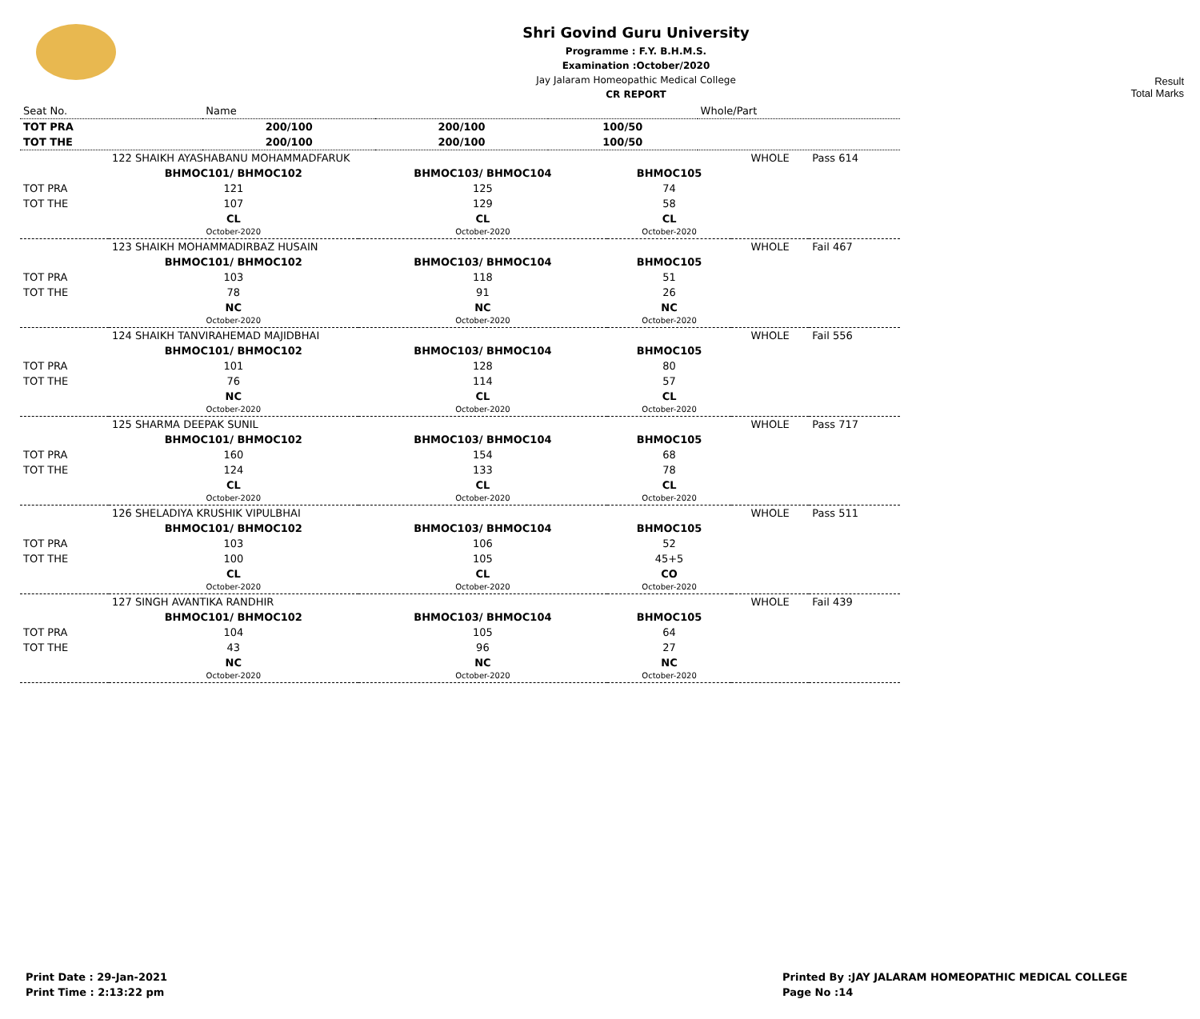Shri Govind Guru University
Programme : F.Y. B.H.M.S.
Examination :October/2020
Jay Jalaram Homeopathic Medical College
CR REPORT
Result
Total Marks
| Seat No. | Name | | | Whole/Part |
| TOT PRA | 200/100 | 200/100 | 100/50 | |
| TOT THE | 200/100 | 200/100 | 100/50 | |
| | 122 SHAIKH AYASHABANU MOHAMMADFARUK | | | WHOLE | Pass 614 |
| | BHMOC101/ BHMOC102 | BHMOC103/ BHMOC104 | BHMOC105 | | |
| TOT PRA | 121 | 125 | 74 | | |
| TOT THE | 107 | 129 | 58 | | |
| | CL October-2020 | CL October-2020 | CL October-2020 | | |
| | 123 SHAIKH MOHAMMADIRBAZ HUSAIN | | | WHOLE | Fail 467 |
| | BHMOC101/ BHMOC102 | BHMOC103/ BHMOC104 | BHMOC105 | | |
| TOT PRA | 103 | 118 | 51 | | |
| TOT THE | 78 | 91 | 26 | | |
| | NC October-2020 | NC October-2020 | NC October-2020 | | |
| | 124 SHAIKH TANVIRAHEMAD MAJIDBHAI | | | WHOLE | Fail 556 |
| | BHMOC101/ BHMOC102 | BHMOC103/ BHMOC104 | BHMOC105 | | |
| TOT PRA | 101 | 128 | 80 | | |
| TOT THE | 76 | 114 | 57 | | |
| | NC October-2020 | CL October-2020 | CL October-2020 | | |
| | 125 SHARMA DEEPAK SUNIL | | | WHOLE | Pass 717 |
| | BHMOC101/ BHMOC102 | BHMOC103/ BHMOC104 | BHMOC105 | | |
| TOT PRA | 160 | 154 | 68 | | |
| TOT THE | 124 | 133 | 78 | | |
| | CL October-2020 | CL October-2020 | CL October-2020 | | |
| | 126 SHELADIYA KRUSHIK VIPULBHAI | | | WHOLE | Pass 511 |
| | BHMOC101/ BHMOC102 | BHMOC103/ BHMOC104 | BHMOC105 | | |
| TOT PRA | 103 | 106 | 52 | | |
| TOT THE | 100 | 105 | 45+5 | | |
| | CL October-2020 | CL October-2020 | CO October-2020 | | |
| | 127 SINGH AVANTIKA RANDHIR | | | WHOLE | Fail 439 |
| | BHMOC101/ BHMOC102 | BHMOC103/ BHMOC104 | BHMOC105 | | |
| TOT PRA | 104 | 105 | 64 | | |
| TOT THE | 43 | 96 | 27 | | |
| | NC October-2020 | NC October-2020 | NC October-2020 | | |
Print Date : 29-Jan-2021
Print Time : 2:13:22 pm
Printed By :JAY JALARAM HOMEOPATHIC MEDICAL COLLEGE
Page No :14